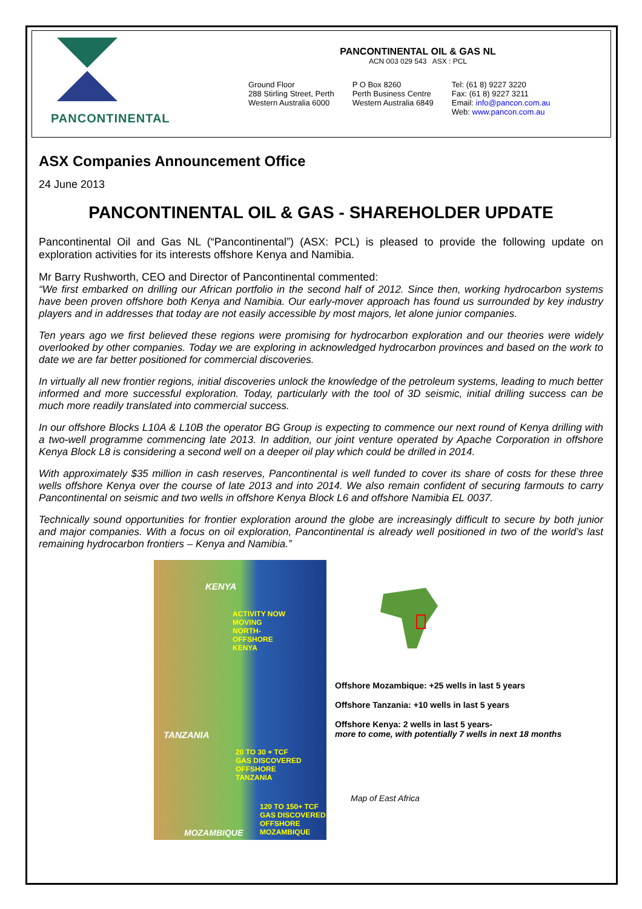PANCONTINENTAL
PANCONTINENTAL OIL & GAS NL
ACN 003 029 543 ASX : PCL
Ground Floor
288 Stirling Street, Perth
Western Australia 6000
P O Box 8260
Perth Business Centre
Western Australia 6849
Tel: (61 8) 9227 3220
Fax: (61 8) 9227 3211
Email: info@pancon.com.au
Web: www.pancon.com.au
ASX Companies Announcement Office
24 June 2013
PANCONTINENTAL OIL & GAS - SHAREHOLDER UPDATE
Pancontinental Oil and Gas NL (“Pancontinental”) (ASX: PCL) is pleased to provide the following update on exploration activities for its interests offshore Kenya and Namibia.
Mr Barry Rushworth, CEO and Director of Pancontinental commented:
“We first embarked on drilling our African portfolio in the second half of 2012. Since then, working hydrocarbon systems have been proven offshore both Kenya and Namibia. Our early-mover approach has found us surrounded by key industry players and in addresses that today are not easily accessible by most majors, let alone junior companies.
Ten years ago we first believed these regions were promising for hydrocarbon exploration and our theories were widely overlooked by other companies. Today we are exploring in acknowledged hydrocarbon provinces and based on the work to date we are far better positioned for commercial discoveries.
In virtually all new frontier regions, initial discoveries unlock the knowledge of the petroleum systems, leading to much better informed and more successful exploration. Today, particularly with the tool of 3D seismic, initial drilling success can be much more readily translated into commercial success.
In our offshore Blocks L10A & L10B the operator BG Group is expecting to commence our next round of Kenya drilling with a two-well programme commencing late 2013. In addition, our joint venture operated by Apache Corporation in offshore Kenya Block L8 is considering a second well on a deeper oil play which could be drilled in 2014.
With approximately $35 million in cash reserves, Pancontinental is well funded to cover its share of costs for these three wells offshore Kenya over the course of late 2013 and into 2014. We also remain confident of securing farmouts to carry Pancontinental on seismic and two wells in offshore Kenya Block L6 and offshore Namibia EL 0037.
Technically sound opportunities for frontier exploration around the globe are increasingly difficult to secure by both junior and major companies. With a focus on oil exploration, Pancontinental is already well positioned in two of the world’s last remaining hydrocarbon frontiers – Kenya and Namibia.”
KENYA
ACTIVITY NOW
MOVING
NORTH-
OFFSHORE
KENYA
TANZANIA
20 TO 30 + TCF
GAS DISCOVERED
OFFSHORE
TANZANIA
120 TO 150+ TCF
GAS DISCOVERED
OFFSHORE
MOZAMBIQUE
MOZAMBIQUE
Offshore Mozambique: +25 wells in last 5 years
Offshore Tanzania: +10 wells in last 5 years
Offshore Kenya: 2 wells in last 5 years-
more to come, with potentially 7 wells in next 18 months
Map of East Africa